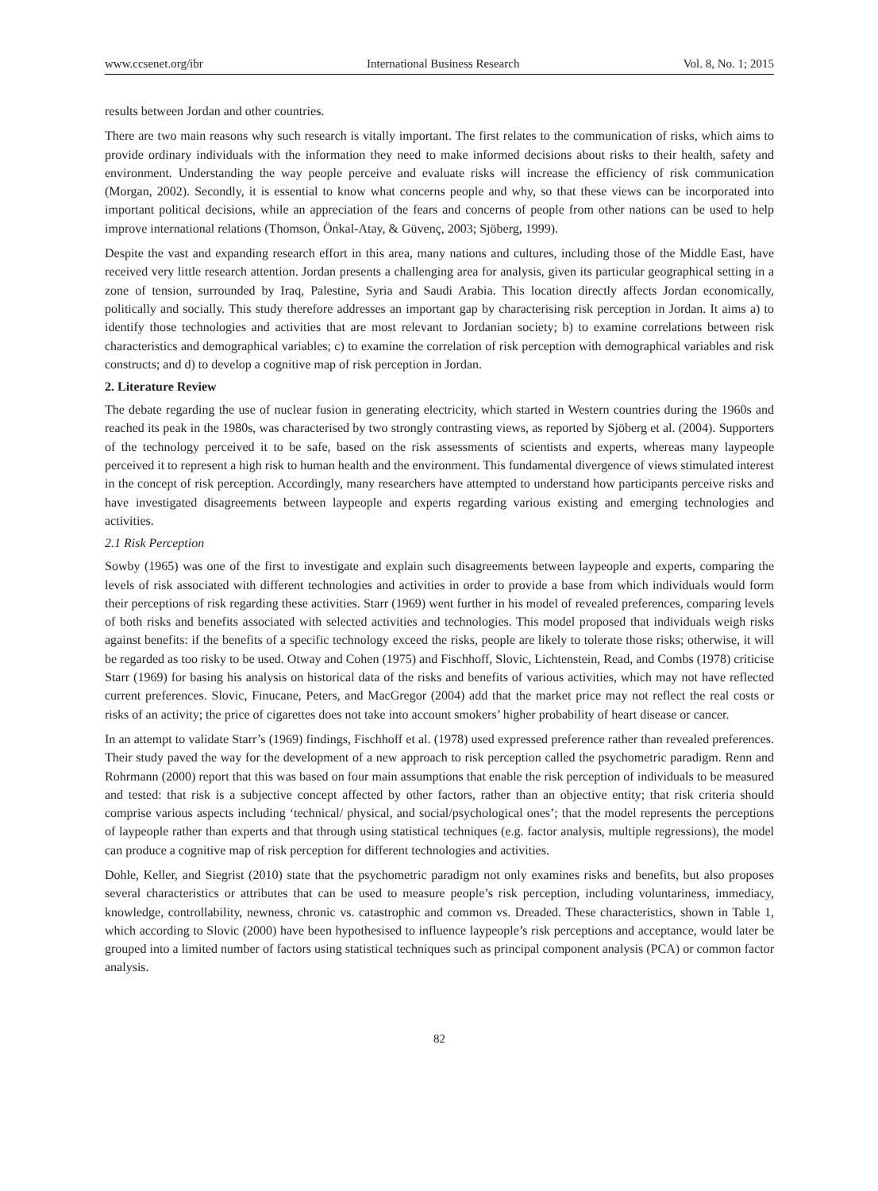www.ccsenet.org/ibr International Business Research Vol. 8, No. 1; 2015
results between Jordan and other countries.
There are two main reasons why such research is vitally important. The first relates to the communication of risks, which aims to provide ordinary individuals with the information they need to make informed decisions about risks to their health, safety and environment. Understanding the way people perceive and evaluate risks will increase the efficiency of risk communication (Morgan, 2002). Secondly, it is essential to know what concerns people and why, so that these views can be incorporated into important political decisions, while an appreciation of the fears and concerns of people from other nations can be used to help improve international relations (Thomson, Önkal-Atay, & Güvenç, 2003; Sjöberg, 1999).
Despite the vast and expanding research effort in this area, many nations and cultures, including those of the Middle East, have received very little research attention. Jordan presents a challenging area for analysis, given its particular geographical setting in a zone of tension, surrounded by Iraq, Palestine, Syria and Saudi Arabia. This location directly affects Jordan economically, politically and socially. This study therefore addresses an important gap by characterising risk perception in Jordan. It aims a) to identify those technologies and activities that are most relevant to Jordanian society; b) to examine correlations between risk characteristics and demographical variables; c) to examine the correlation of risk perception with demographical variables and risk constructs; and d) to develop a cognitive map of risk perception in Jordan.
2. Literature Review
The debate regarding the use of nuclear fusion in generating electricity, which started in Western countries during the 1960s and reached its peak in the 1980s, was characterised by two strongly contrasting views, as reported by Sjöberg et al. (2004). Supporters of the technology perceived it to be safe, based on the risk assessments of scientists and experts, whereas many laypeople perceived it to represent a high risk to human health and the environment. This fundamental divergence of views stimulated interest in the concept of risk perception. Accordingly, many researchers have attempted to understand how participants perceive risks and have investigated disagreements between laypeople and experts regarding various existing and emerging technologies and activities.
2.1 Risk Perception
Sowby (1965) was one of the first to investigate and explain such disagreements between laypeople and experts, comparing the levels of risk associated with different technologies and activities in order to provide a base from which individuals would form their perceptions of risk regarding these activities. Starr (1969) went further in his model of revealed preferences, comparing levels of both risks and benefits associated with selected activities and technologies. This model proposed that individuals weigh risks against benefits: if the benefits of a specific technology exceed the risks, people are likely to tolerate those risks; otherwise, it will be regarded as too risky to be used. Otway and Cohen (1975) and Fischhoff, Slovic, Lichtenstein, Read, and Combs (1978) criticise Starr (1969) for basing his analysis on historical data of the risks and benefits of various activities, which may not have reflected current preferences. Slovic, Finucane, Peters, and MacGregor (2004) add that the market price may not reflect the real costs or risks of an activity; the price of cigarettes does not take into account smokers’ higher probability of heart disease or cancer.
In an attempt to validate Starr’s (1969) findings, Fischhoff et al. (1978) used expressed preference rather than revealed preferences. Their study paved the way for the development of a new approach to risk perception called the psychometric paradigm. Renn and Rohrmann (2000) report that this was based on four main assumptions that enable the risk perception of individuals to be measured and tested: that risk is a subjective concept affected by other factors, rather than an objective entity; that risk criteria should comprise various aspects including ‘technical/ physical, and social/psychological ones’; that the model represents the perceptions of laypeople rather than experts and that through using statistical techniques (e.g. factor analysis, multiple regressions), the model can produce a cognitive map of risk perception for different technologies and activities.
Dohle, Keller, and Siegrist (2010) state that the psychometric paradigm not only examines risks and benefits, but also proposes several characteristics or attributes that can be used to measure people’s risk perception, including voluntariness, immediacy, knowledge, controllability, newness, chronic vs. catastrophic and common vs. Dreaded. These characteristics, shown in Table 1, which according to Slovic (2000) have been hypothesised to influence laypeople’s risk perceptions and acceptance, would later be grouped into a limited number of factors using statistical techniques such as principal component analysis (PCA) or common factor analysis.
82